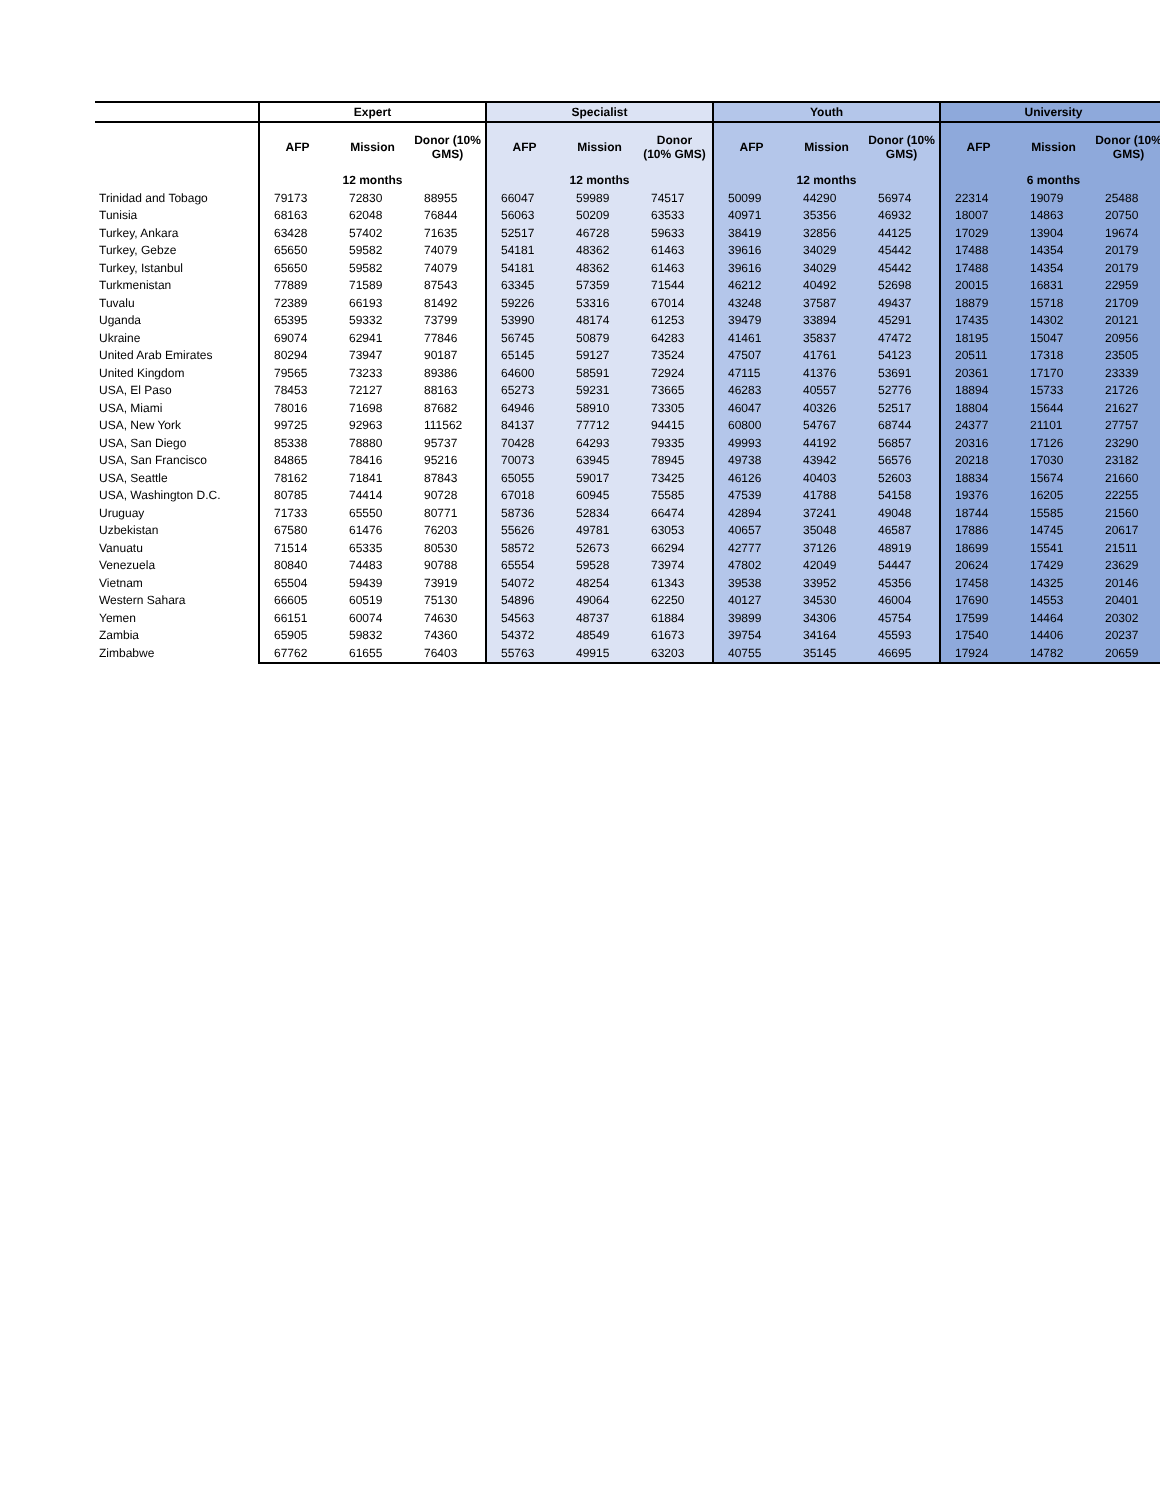| | Expert | | | Specialist | | | Youth | | | University | | |
| --- | --- | --- | --- | --- | --- | --- | --- | --- | --- | --- | --- | --- |
| | AFP | Mission | Donor (10% GMS) | AFP | Mission | Donor (10% GMS) | AFP | Mission | Donor (10% GMS) | AFP | Mission | Donor (10% GMS) |
| | 12 months | | | 12 months | | | 12 months | | | 6 months | | |
| Trinidad and Tobago | 79173 | 72830 | 88955 | 66047 | 59989 | 74517 | 50099 | 44290 | 56974 | 22314 | 19079 | 25488 |
| Tunisia | 68163 | 62048 | 76844 | 56063 | 50209 | 63533 | 40971 | 35356 | 46932 | 18007 | 14863 | 20750 |
| Turkey, Ankara | 63428 | 57402 | 71635 | 52517 | 46728 | 59633 | 38419 | 32856 | 44125 | 17029 | 13904 | 19674 |
| Turkey, Gebze | 65650 | 59582 | 74079 | 54181 | 48362 | 61463 | 39616 | 34029 | 45442 | 17488 | 14354 | 20179 |
| Turkey, Istanbul | 65650 | 59582 | 74079 | 54181 | 48362 | 61463 | 39616 | 34029 | 45442 | 17488 | 14354 | 20179 |
| Turkmenistan | 77889 | 71589 | 87543 | 63345 | 57359 | 71544 | 46212 | 40492 | 52698 | 20015 | 16831 | 22959 |
| Tuvalu | 72389 | 66193 | 81492 | 59226 | 53316 | 67014 | 43248 | 37587 | 49437 | 18879 | 15718 | 21709 |
| Uganda | 65395 | 59332 | 73799 | 53990 | 48174 | 61253 | 39479 | 33894 | 45291 | 17435 | 14302 | 20121 |
| Ukraine | 69074 | 62941 | 77846 | 56745 | 50879 | 64283 | 41461 | 35837 | 47472 | 18195 | 15047 | 20956 |
| United Arab Emirates | 80294 | 73947 | 90187 | 65145 | 59127 | 73524 | 47507 | 41761 | 54123 | 20511 | 17318 | 23505 |
| United Kingdom | 79565 | 73233 | 89386 | 64600 | 58591 | 72924 | 47115 | 41376 | 53691 | 20361 | 17170 | 23339 |
| USA, El Paso | 78453 | 72127 | 88163 | 65273 | 59231 | 73665 | 46283 | 40557 | 52776 | 18894 | 15733 | 21726 |
| USA, Miami | 78016 | 71698 | 87682 | 64946 | 58910 | 73305 | 46047 | 40326 | 52517 | 18804 | 15644 | 21627 |
| USA, New York | 99725 | 92963 | 111562 | 84137 | 77712 | 94415 | 60800 | 54767 | 68744 | 24377 | 21101 | 27757 |
| USA, San Diego | 85338 | 78880 | 95737 | 70428 | 64293 | 79335 | 49993 | 44192 | 56857 | 20316 | 17126 | 23290 |
| USA, San Francisco | 84865 | 78416 | 95216 | 70073 | 63945 | 78945 | 49738 | 43942 | 56576 | 20218 | 17030 | 23182 |
| USA, Seattle | 78162 | 71841 | 87843 | 65055 | 59017 | 73425 | 46126 | 40403 | 52603 | 18834 | 15674 | 21660 |
| USA, Washington D.C. | 80785 | 74414 | 90728 | 67018 | 60945 | 75585 | 47539 | 41788 | 54158 | 19376 | 16205 | 22255 |
| Uruguay | 71733 | 65550 | 80771 | 58736 | 52834 | 66474 | 42894 | 37241 | 49048 | 18744 | 15585 | 21560 |
| Uzbekistan | 67580 | 61476 | 76203 | 55626 | 49781 | 63053 | 40657 | 35048 | 46587 | 17886 | 14745 | 20617 |
| Vanuatu | 71514 | 65335 | 80530 | 58572 | 52673 | 66294 | 42777 | 37126 | 48919 | 18699 | 15541 | 21511 |
| Venezuela | 80840 | 74483 | 90788 | 65554 | 59528 | 73974 | 47802 | 42049 | 54447 | 20624 | 17429 | 23629 |
| Vietnam | 65504 | 59439 | 73919 | 54072 | 48254 | 61343 | 39538 | 33952 | 45356 | 17458 | 14325 | 20146 |
| Western Sahara | 66605 | 60519 | 75130 | 54896 | 49064 | 62250 | 40127 | 34530 | 46004 | 17690 | 14553 | 20401 |
| Yemen | 66151 | 60074 | 74630 | 54563 | 48737 | 61884 | 39899 | 34306 | 45754 | 17599 | 14464 | 20302 |
| Zambia | 65905 | 59832 | 74360 | 54372 | 48549 | 61673 | 39754 | 34164 | 45593 | 17540 | 14406 | 20237 |
| Zimbabwe | 67762 | 61655 | 76403 | 55763 | 49915 | 63203 | 40755 | 35145 | 46695 | 17924 | 14782 | 20659 |